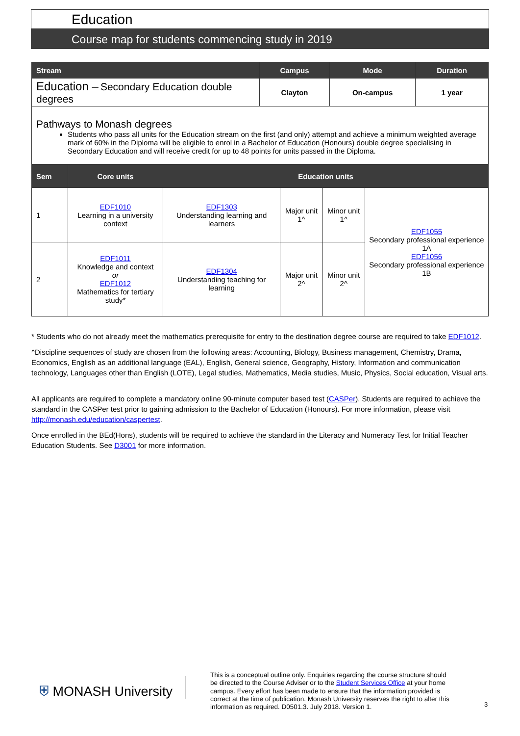Education
Course map for students commencing study in 2019
| Stream | Campus | Mode | Duration |
| --- | --- | --- | --- |
| Education – Secondary Education double degrees | Clayton | On-campus | 1 year |
| Pathways to Monash degrees Students who pass all units for the Education stream on the first (and only) attempt and achieve a minimum weighted average mark of 60% in the Diploma will be eligible to enrol in a Bachelor of Education (Honours) double degree specialising in Secondary Education and will receive credit for up to 48 points for units passed in the Diploma. | | | |
| Sem | Core units | Education units | | | |
| --- | --- | --- | --- | --- | --- |
| 1 | EDF1010 Learning in a university context | EDF1303 Understanding learning and learners | Major unit 1^ | Minor unit 1^ | EDF1055 Secondary professional experience 1A EDF1056 Secondary professional experience 1B |
| 2 | EDF1011 Knowledge and context or EDF1012 Mathematics for tertiary study* | EDF1304 Understanding teaching for learning | Major unit 2^ | Minor unit 2^ | |
* Students who do not already meet the mathematics prerequisite for entry to the destination degree course are required to take EDF1012.
^Discipline sequences of study are chosen from the following areas: Accounting, Biology, Business management, Chemistry, Drama, Economics, English as an additional language (EAL), English, General science, Geography, History, Information and communication technology, Languages other than English (LOTE), Legal studies, Mathematics, Media studies, Music, Physics, Social education, Visual arts.
All applicants are required to complete a mandatory online 90-minute computer based test (CASPer). Students are required to achieve the standard in the CASPer test prior to gaining admission to the Bachelor of Education (Honours). For more information, please visit http://monash.edu/education/caspertest.
Once enrolled in the BEd(Hons), students will be required to achieve the standard in the Literacy and Numeracy Test for Initial Teacher Education Students. See D3001 for more information.
⛨ MONASH University
This is a conceptual outline only. Enquiries regarding the course structure should be directed to the Course Adviser or to the Student Services Office at your home campus. Every effort has been made to ensure that the information provided is correct at the time of publication. Monash University reserves the right to alter this information as required. D0501.3. July 2018. Version 1.
3